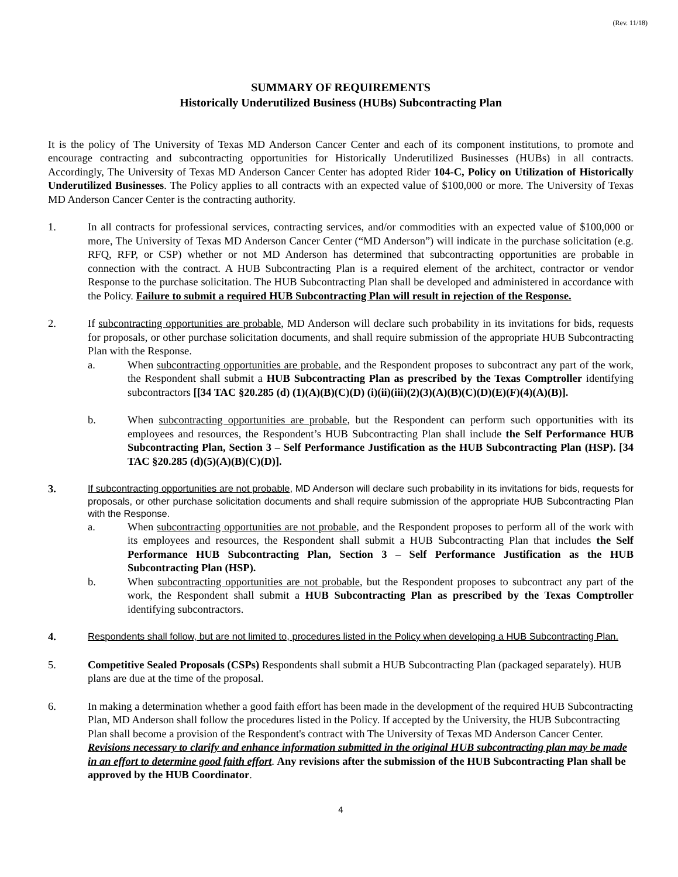(Rev. 11/18)
SUMMARY OF REQUIREMENTS
Historically Underutilized Business (HUBs) Subcontracting Plan
It is the policy of The University of Texas MD Anderson Cancer Center and each of its component institutions, to promote and encourage contracting and subcontracting opportunities for Historically Underutilized Businesses (HUBs) in all contracts. Accordingly, The University of Texas MD Anderson Cancer Center has adopted Rider 104-C, Policy on Utilization of Historically Underutilized Businesses. The Policy applies to all contracts with an expected value of $100,000 or more. The University of Texas MD Anderson Cancer Center is the contracting authority.
1. In all contracts for professional services, contracting services, and/or commodities with an expected value of $100,000 or more, The University of Texas MD Anderson Cancer Center (“MD Anderson”) will indicate in the purchase solicitation (e.g. RFQ, RFP, or CSP) whether or not MD Anderson has determined that subcontracting opportunities are probable in connection with the contract. A HUB Subcontracting Plan is a required element of the architect, contractor or vendor Response to the purchase solicitation. The HUB Subcontracting Plan shall be developed and administered in accordance with the Policy. Failure to submit a required HUB Subcontracting Plan will result in rejection of the Response.
2. If subcontracting opportunities are probable, MD Anderson will declare such probability in its invitations for bids, requests for proposals, or other purchase solicitation documents, and shall require submission of the appropriate HUB Subcontracting Plan with the Response.
a. When subcontracting opportunities are probable, and the Respondent proposes to subcontract any part of the work, the Respondent shall submit a HUB Subcontracting Plan as prescribed by the Texas Comptroller identifying subcontractors [[34 TAC §20.285 (d) (1)(A)(B)(C)(D) (i)(ii)(iii)(2)(3)(A)(B)(C)(D)(E)(F)(4)(A)(B)].
b. When subcontracting opportunities are probable, but the Respondent can perform such opportunities with its employees and resources, the Respondent’s HUB Subcontracting Plan shall include the Self Performance HUB Subcontracting Plan, Section 3 – Self Performance Justification as the HUB Subcontracting Plan (HSP). [34 TAC §20.285 (d)(5)(A)(B)(C)(D)].
3.
If subcontracting opportunities are not probable, MD Anderson will declare such probability in its invitations for bids, requests for proposals, or other purchase solicitation documents and shall require submission of the appropriate HUB Subcontracting Plan with the Response.
a. When subcontracting opportunities are not probable, and the Respondent proposes to perform all of the work with its employees and resources, the Respondent shall submit a HUB Subcontracting Plan that includes the Self Performance HUB Subcontracting Plan, Section 3 – Self Performance Justification as the HUB Subcontracting Plan (HSP).
b. When subcontracting opportunities are not probable, but the Respondent proposes to subcontract any part of the work, the Respondent shall submit a HUB Subcontracting Plan as prescribed by the Texas Comptroller identifying subcontractors.
4.
Respondents shall follow, but are not limited to, procedures listed in the Policy when developing a HUB Subcontracting Plan.
5. Competitive Sealed Proposals (CSPs) Respondents shall submit a HUB Subcontracting Plan (packaged separately). HUB plans are due at the time of the proposal.
6. In making a determination whether a good faith effort has been made in the development of the required HUB Subcontracting Plan, MD Anderson shall follow the procedures listed in the Policy. If accepted by the University, the HUB Subcontracting Plan shall become a provision of the Respondent's contract with The University of Texas MD Anderson Cancer Center. Revisions necessary to clarify and enhance information submitted in the original HUB subcontracting plan may be made in an effort to determine good faith effort. Any revisions after the submission of the HUB Subcontracting Plan shall be approved by the HUB Coordinator.
4